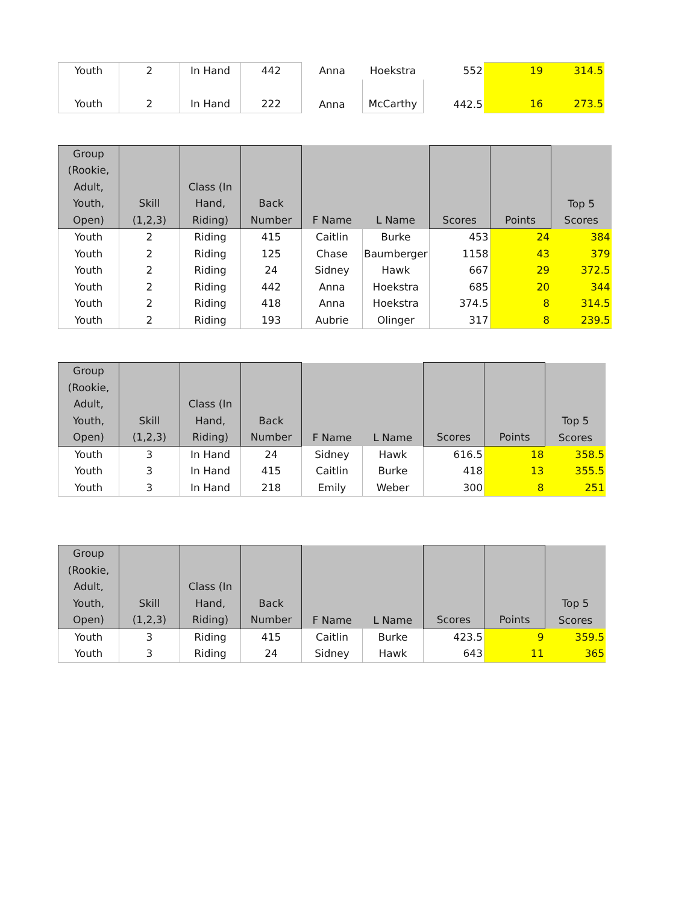| Youth | 2 | In Hand | 442 | Anna | Hoekstra | 552 | 19 | 314.5 |
| Youth | 2 | In Hand | 222 | Anna | McCarthy | 442.5 | 16 | 273.5 |
| Group (Rookie, Adult, Youth, Open) | Skill (1,2,3) | Class (In Hand, Riding) | Back Number | F Name | L Name | Scores | Points | Top 5 Scores |
| --- | --- | --- | --- | --- | --- | --- | --- | --- |
| Youth | 2 | Riding | 415 | Caitlin | Burke | 453 | 24 | 384 |
| Youth | 2 | Riding | 125 | Chase | Baumberger | 1158 | 43 | 379 |
| Youth | 2 | Riding | 24 | Sidney | Hawk | 667 | 29 | 372.5 |
| Youth | 2 | Riding | 442 | Anna | Hoekstra | 685 | 20 | 344 |
| Youth | 2 | Riding | 418 | Anna | Hoekstra | 374.5 | 8 | 314.5 |
| Youth | 2 | Riding | 193 | Aubrie | Olinger | 317 | 8 | 239.5 |
| Group (Rookie, Adult, Youth, Open) | Skill (1,2,3) | Class (In Hand, Riding) | Back Number | F Name | L Name | Scores | Points | Top 5 Scores |
| --- | --- | --- | --- | --- | --- | --- | --- | --- |
| Youth | 3 | In Hand | 24 | Sidney | Hawk | 616.5 | 18 | 358.5 |
| Youth | 3 | In Hand | 415 | Caitlin | Burke | 418 | 13 | 355.5 |
| Youth | 3 | In Hand | 218 | Emily | Weber | 300 | 8 | 251 |
| Group (Rookie, Adult, Youth, Open) | Skill (1,2,3) | Class (In Hand, Riding) | Back Number | F Name | L Name | Scores | Points | Top 5 Scores |
| --- | --- | --- | --- | --- | --- | --- | --- | --- |
| Youth | 3 | Riding | 415 | Caitlin | Burke | 423.5 | 9 | 359.5 |
| Youth | 3 | Riding | 24 | Sidney | Hawk | 643 | 11 | 365 |